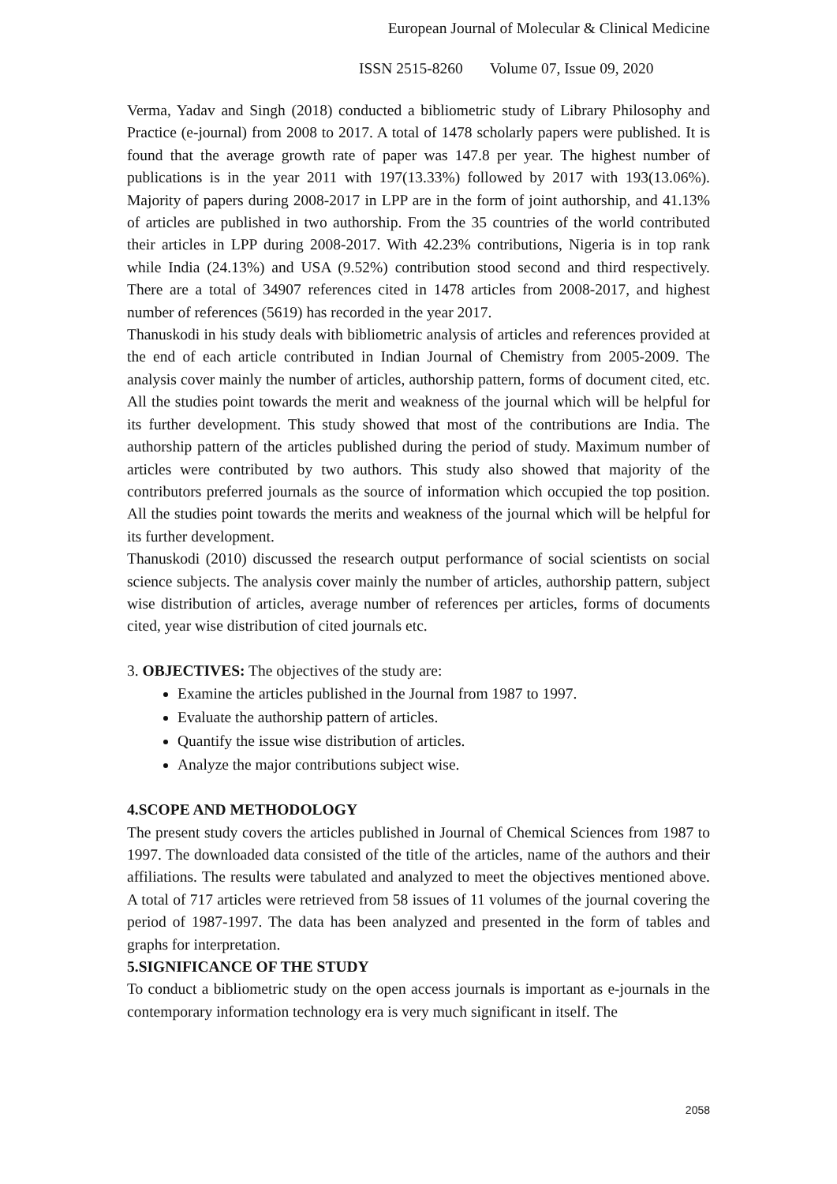European Journal of Molecular & Clinical Medicine
ISSN 2515-8260 Volume 07, Issue 09, 2020
Verma, Yadav and Singh (2018) conducted a bibliometric study of Library Philosophy and Practice (e-journal) from 2008 to 2017. A total of 1478 scholarly papers were published. It is found that the average growth rate of paper was 147.8 per year. The highest number of publications is in the year 2011 with 197(13.33%) followed by 2017 with 193(13.06%). Majority of papers during 2008-2017 in LPP are in the form of joint authorship, and 41.13% of articles are published in two authorship. From the 35 countries of the world contributed their articles in LPP during 2008-2017. With 42.23% contributions, Nigeria is in top rank while India (24.13%) and USA (9.52%) contribution stood second and third respectively. There are a total of 34907 references cited in 1478 articles from 2008-2017, and highest number of references (5619) has recorded in the year 2017.
Thanuskodi in his study deals with bibliometric analysis of articles and references provided at the end of each article contributed in Indian Journal of Chemistry from 2005-2009. The analysis cover mainly the number of articles, authorship pattern, forms of document cited, etc. All the studies point towards the merit and weakness of the journal which will be helpful for its further development. This study showed that most of the contributions are India. The authorship pattern of the articles published during the period of study. Maximum number of articles were contributed by two authors. This study also showed that majority of the contributors preferred journals as the source of information which occupied the top position. All the studies point towards the merits and weakness of the journal which will be helpful for its further development.
Thanuskodi (2010) discussed the research output performance of social scientists on social science subjects. The analysis cover mainly the number of articles, authorship pattern, subject wise distribution of articles, average number of references per articles, forms of documents cited, year wise distribution of cited journals etc.
3. OBJECTIVES: The objectives of the study are:
Examine the articles published in the Journal from 1987 to 1997.
Evaluate the authorship pattern of articles.
Quantify the issue wise distribution of articles.
Analyze the major contributions subject wise.
4.SCOPE AND METHODOLOGY
The present study covers the articles published in Journal of Chemical Sciences from 1987 to 1997. The downloaded data consisted of the title of the articles, name of the authors and their affiliations. The results were tabulated and analyzed to meet the objectives mentioned above. A total of 717 articles were retrieved from 58 issues of 11 volumes of the journal covering the period of 1987-1997. The data has been analyzed and presented in the form of tables and graphs for interpretation.
5.SIGNIFICANCE OF THE STUDY
To conduct a bibliometric study on the open access journals is important as e-journals in the contemporary information technology era is very much significant in itself. The
2058